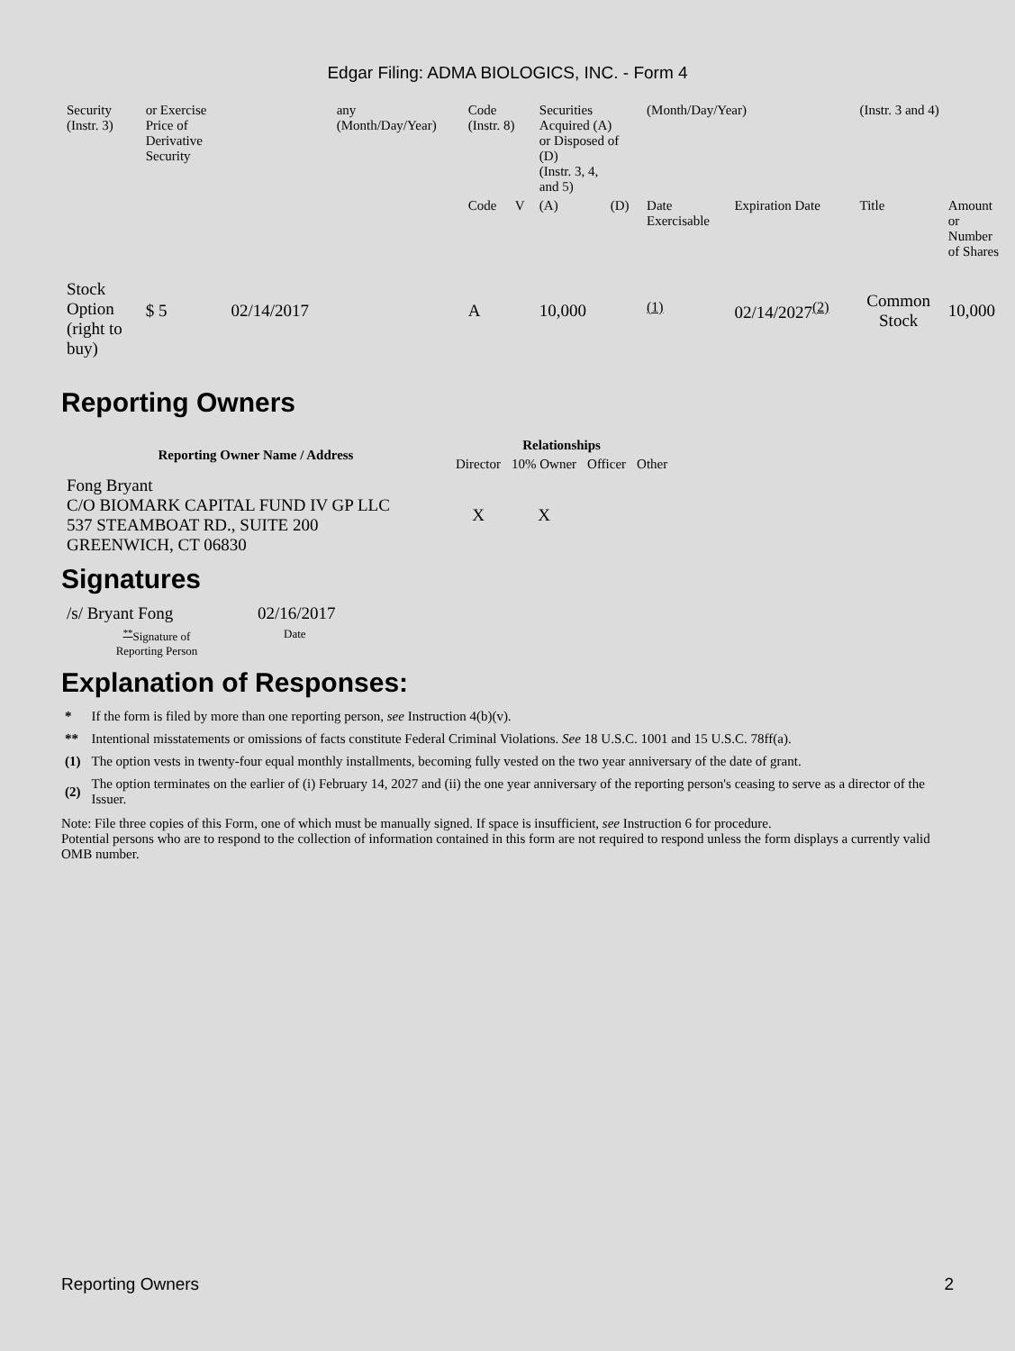Edgar Filing: ADMA BIOLOGICS, INC. - Form 4
| Security (Instr. 3) | or Exercise Price of Derivative Security | | any (Month/Day/Year) | Code (Instr. 8) | | Securities Acquired (A) or Disposed of (D) (Instr. 3, 4, and 5) | | (Month/Day/Year) | | (Instr. 3 and 4) | |
| | | | | Code | V | (A) | (D) | Date Exercisable | Expiration Date | Title | Amount or Number of Shares |
| Stock Option (right to buy) | $ 5 | 02/14/2017 | | A | | 10,000 | | <sup>(1)</sup> | 02/14/2027<sup>(2)</sup> | Common Stock | 10,000 |
Reporting Owners
| Reporting Owner Name / Address | Relationships | | | |
| --- | --- | --- | --- | --- |
| | Director | 10% Owner | Officer | Other |
| Fong Bryant C/O BIOMARK CAPITAL FUND IV GP LLC 537 STEAMBOAT RD., SUITE 200 GREENWICH, CT 06830 | X | X | | |
Signatures
| /s/ Bryant Fong | 02/16/2017 |
| <sup>**</sup> Signature of Reporting Person | Date |
Explanation of Responses:
| * | If the form is filed by more than one reporting person, see Instruction 4(b)(v). |
| ** | Intentional misstatements or omissions of facts constitute Federal Criminal Violations. See 18 U.S.C. 1001 and 15 U.S.C. 78ff(a). |
| (1) | The option vests in twenty-four equal monthly installments, becoming fully vested on the two year anniversary of the date of grant. |
| (2) | The option terminates on the earlier of (i) February 14, 2027 and (ii) the one year anniversary of the reporting person's ceasing to serve as a director of the Issuer. |
Note: File three copies of this Form, one of which must be manually signed. If space is insufficient, see Instruction 6 for procedure.
Potential persons who are to respond to the collection of information contained in this form are not required to respond unless the form displays a currently valid OMB number.
Reporting Owners 2